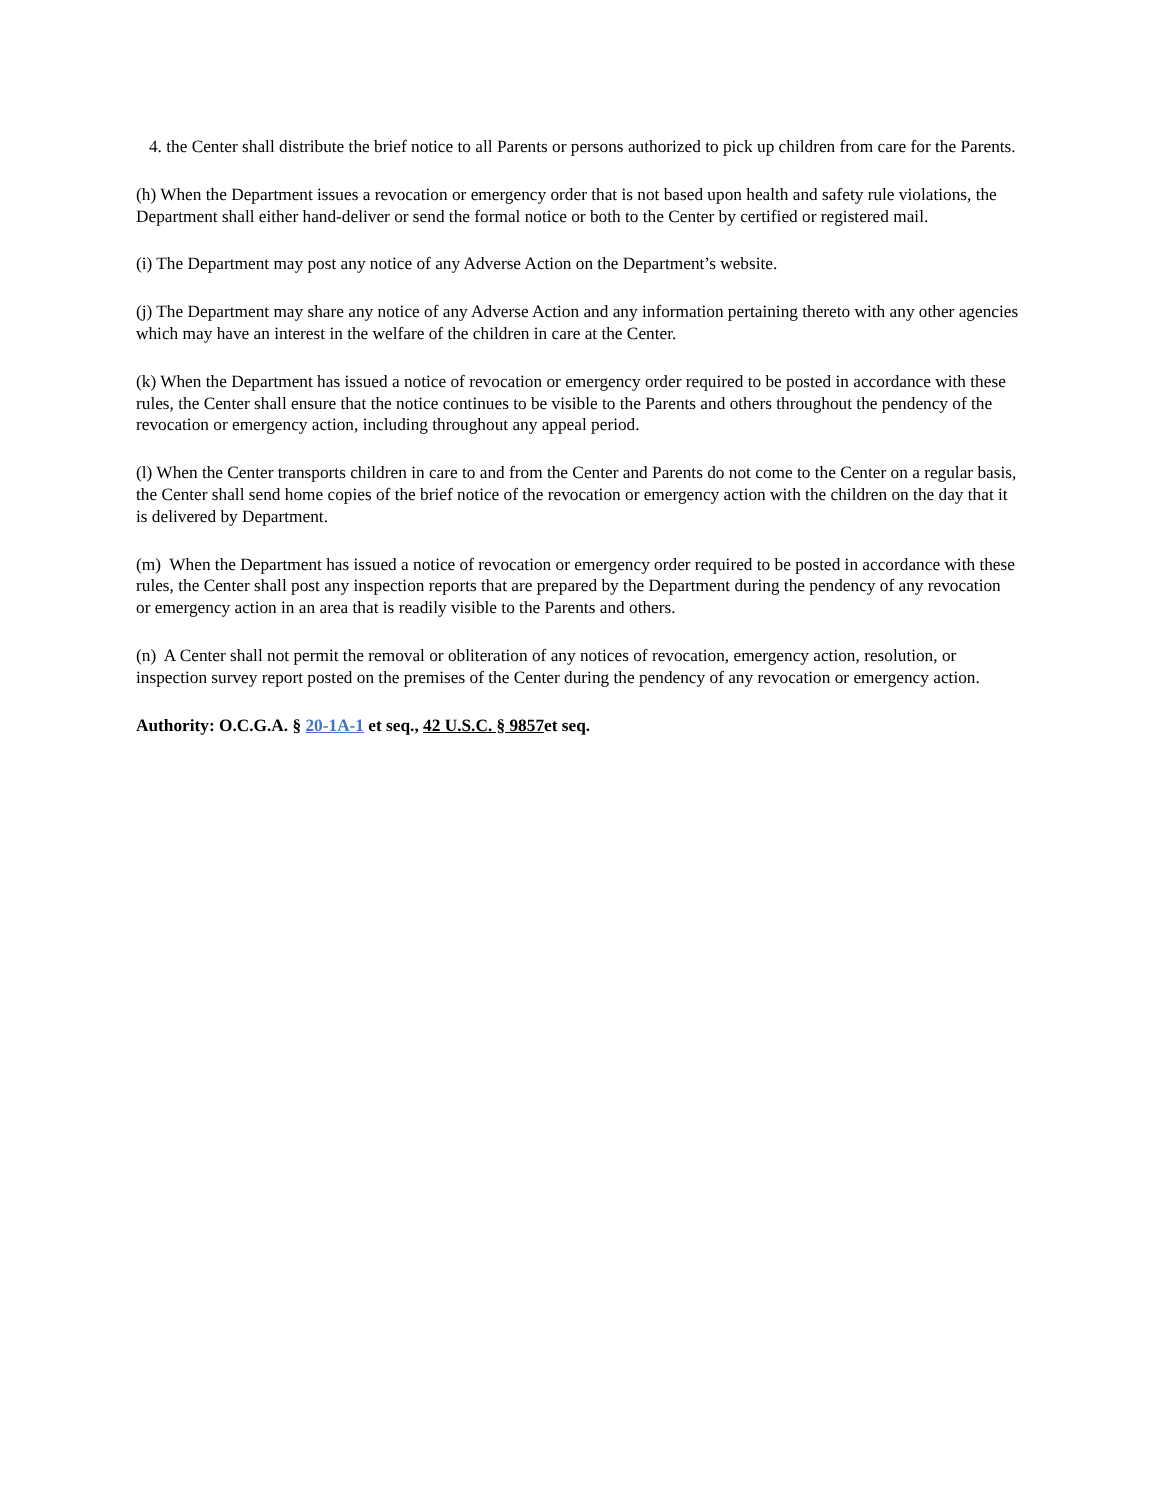4. the Center shall distribute the brief notice to all Parents or persons authorized to pick up children from care for the Parents.
(h) When the Department issues a revocation or emergency order that is not based upon health and safety rule violations, the Department shall either hand-deliver or send the formal notice or both to the Center by certified or registered mail.
(i) The Department may post any notice of any Adverse Action on the Department’s website.
(j) The Department may share any notice of any Adverse Action and any information pertaining thereto with any other agencies which may have an interest in the welfare of the children in care at the Center.
(k) When the Department has issued a notice of revocation or emergency order required to be posted in accordance with these rules, the Center shall ensure that the notice continues to be visible to the Parents and others throughout the pendency of the revocation or emergency action, including throughout any appeal period.
(l) When the Center transports children in care to and from the Center and Parents do not come to the Center on a regular basis, the Center shall send home copies of the brief notice of the revocation or emergency action with the children on the day that it is delivered by Department.
(m) When the Department has issued a notice of revocation or emergency order required to be posted in accordance with these rules, the Center shall post any inspection reports that are prepared by the Department during the pendency of any revocation or emergency action in an area that is readily visible to the Parents and others.
(n) A Center shall not permit the removal or obliteration of any notices of revocation, emergency action, resolution, or inspection survey report posted on the premises of the Center during the pendency of any revocation or emergency action.
Authority: O.C.G.A. § 20-1A-1 et seq., 42 U.S.C. § 9857et seq.